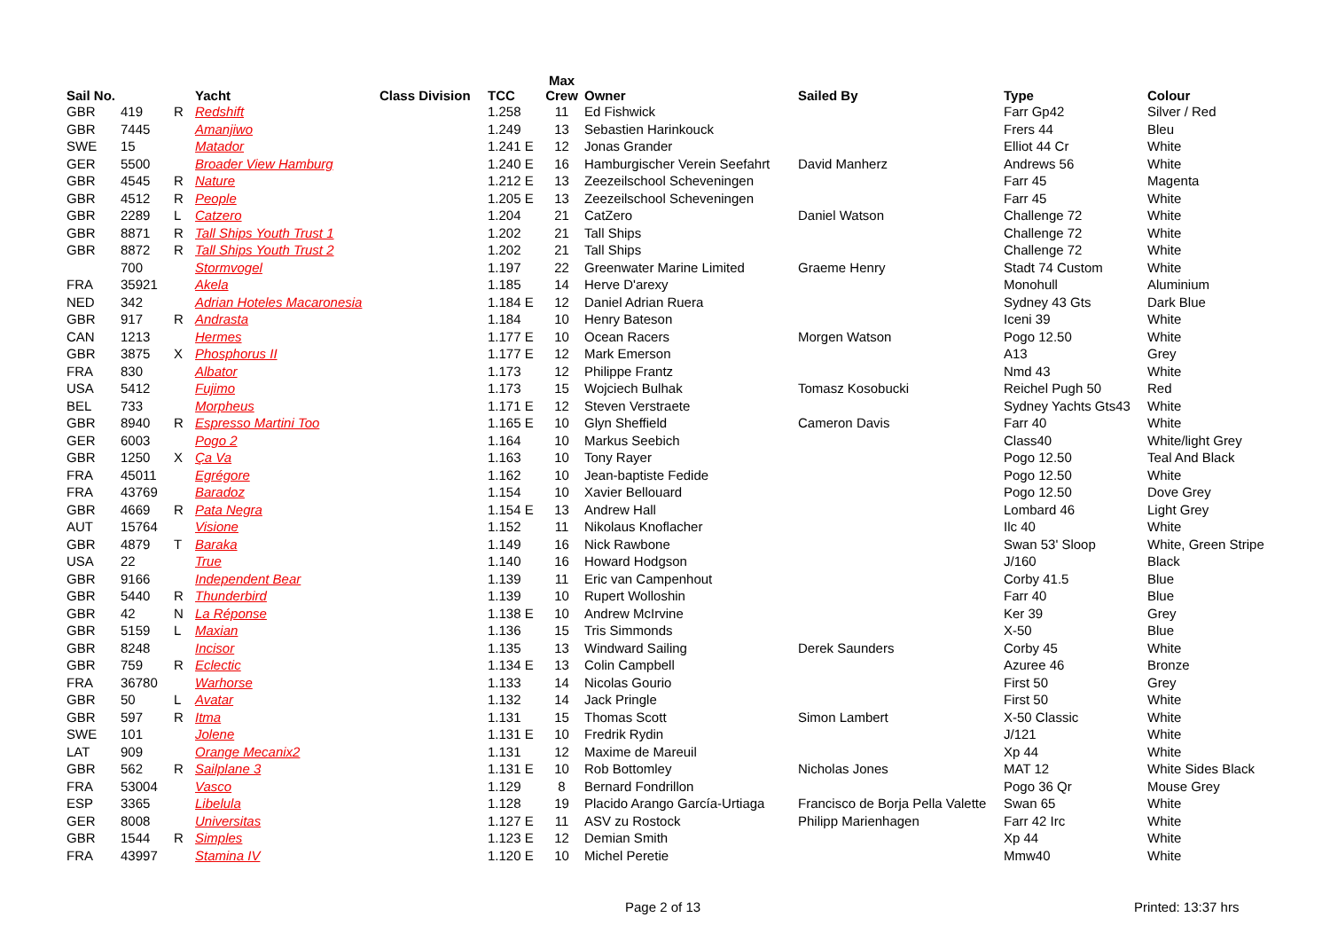| Sail No. | | | Yacht | Class Division | TCC | Max Crew | Owner | Sailed By | Type | Colour |
| --- | --- | --- | --- | --- | --- | --- | --- | --- | --- | --- |
| GBR | 419 | R | Redshift | | 1.258 | 11 | Ed Fishwick | | Farr Gp42 | Silver / Red |
| GBR | 7445 | | Amanjiwo | | 1.249 | 13 | Sebastien Harinkouck | | Frers 44 | Bleu |
| SWE | 15 | | Matador | | 1.241 E | 12 | Jonas Grander | | Elliot 44 Cr | White |
| GER | 5500 | | Broader View Hamburg | | 1.240 E | 16 | Hamburgischer Verein Seefahrt | David Manherz | Andrews 56 | White |
| GBR | 4545 | R | Nature | | 1.212 E | 13 | Zeezeilschool Scheveningen | | Farr 45 | Magenta |
| GBR | 4512 | R | People | | 1.205 E | 13 | Zeezeilschool Scheveningen | | Farr 45 | White |
| GBR | 2289 | L | Catzero | | 1.204 | 21 | CatZero | Daniel Watson | Challenge 72 | White |
| GBR | 8871 | R | Tall Ships Youth Trust 1 | | 1.202 | 21 | Tall Ships | | Challenge 72 | White |
| GBR | 8872 | R | Tall Ships Youth Trust 2 | | 1.202 | 21 | Tall Ships | | Challenge 72 | White |
| | 700 | | Stormvogel | | 1.197 | 22 | Greenwater Marine Limited | Graeme Henry | Stadt 74 Custom | White |
| FRA | 35921 | | Akela | | 1.185 | 14 | Herve D'arexy | | Monohull | Aluminium |
| NED | 342 | | Adrian Hoteles Macaronesia | | 1.184 E | 12 | Daniel Adrian Ruera | | Sydney 43 Gts | Dark Blue |
| GBR | 917 | R | Andrasta | | 1.184 | 10 | Henry Bateson | | Iceni 39 | White |
| CAN | 1213 | | Hermes | | 1.177 E | 10 | Ocean Racers | Morgen Watson | Pogo 12.50 | White |
| GBR | 3875 | X | Phosphorus II | | 1.177 E | 12 | Mark Emerson | | A13 | Grey |
| FRA | 830 | | Albator | | 1.173 | 12 | Philippe Frantz | | Nmd 43 | White |
| USA | 5412 | | Fujimo | | 1.173 | 15 | Wojciech Bulhak | Tomasz Kosobucki | Reichel Pugh 50 | Red |
| BEL | 733 | | Morpheus | | 1.171 E | 12 | Steven Verstraete | | Sydney Yachts Gts43 | White |
| GBR | 8940 | R | Espresso Martini Too | | 1.165 E | 10 | Glyn Sheffield | Cameron Davis | Farr 40 | White |
| GER | 6003 | | Pogo 2 | | 1.164 | 10 | Markus Seebich | | Class40 | White/light Grey |
| GBR | 1250 | X | Ça Va | | 1.163 | 10 | Tony Rayer | | Pogo 12.50 | Teal And Black |
| FRA | 45011 | | Egrégore | | 1.162 | 10 | Jean-baptiste Fedide | | Pogo 12.50 | White |
| FRA | 43769 | | Baradoz | | 1.154 | 10 | Xavier Bellouard | | Pogo 12.50 | Dove Grey |
| GBR | 4669 | R | Pata Negra | | 1.154 E | 13 | Andrew Hall | | Lombard 46 | Light Grey |
| AUT | 15764 | | Visione | | 1.152 | 11 | Nikolaus Knoflacher | | Ilc 40 | White |
| GBR | 4879 | T | Baraka | | 1.149 | 16 | Nick Rawbone | | Swan 53' Sloop | White, Green Stripe |
| USA | 22 | | True | | 1.140 | 16 | Howard Hodgson | | J/160 | Black |
| GBR | 9166 | | Independent Bear | | 1.139 | 11 | Eric van Campenhout | | Corby 41.5 | Blue |
| GBR | 5440 | R | Thunderbird | | 1.139 | 10 | Rupert Wolloshin | | Farr 40 | Blue |
| GBR | 42 | N | La Réponse | | 1.138 E | 10 | Andrew McIrvine | | Ker 39 | Grey |
| GBR | 5159 | L | Maxian | | 1.136 | 15 | Tris Simmonds | | X-50 | Blue |
| GBR | 8248 | | Incisor | | 1.135 | 13 | Windward Sailing | Derek Saunders | Corby 45 | White |
| GBR | 759 | R | Eclectic | | 1.134 E | 13 | Colin Campbell | | Azuree 46 | Bronze |
| FRA | 36780 | | Warhorse | | 1.133 | 14 | Nicolas Gourio | | First 50 | Grey |
| GBR | 50 | L | Avatar | | 1.132 | 14 | Jack Pringle | | First 50 | White |
| GBR | 597 | R | Itma | | 1.131 | 15 | Thomas Scott | Simon Lambert | X-50 Classic | White |
| SWE | 101 | | Jolene | | 1.131 E | 10 | Fredrik Rydin | | J/121 | White |
| LAT | 909 | | Orange Mecanix2 | | 1.131 | 12 | Maxime de Mareuil | | Xp 44 | White |
| GBR | 562 | R | Sailplane 3 | | 1.131 E | 10 | Rob Bottomley | Nicholas Jones | MAT 12 | White Sides Black |
| FRA | 53004 | | Vasco | | 1.129 | 8 | Bernard Fondrillon | | Pogo 36 Qr | Mouse Grey |
| ESP | 3365 | | Libelula | | 1.128 | 19 | Placido Arango García-Urtiaga | Francisco de Borja Pella Valette | Swan 65 | White |
| GER | 8008 | | Universitas | | 1.127 E | 11 | ASV zu Rostock | Philipp Marienhagen | Farr 42 Irc | White |
| GBR | 1544 | R | Simples | | 1.123 E | 12 | Demian Smith | | Xp 44 | White |
| FRA | 43997 | | Stamina IV | | 1.120 E | 10 | Michel Peretie | | Mmw40 | White |
Page 2 of 13 Printed: 13:37 hrs